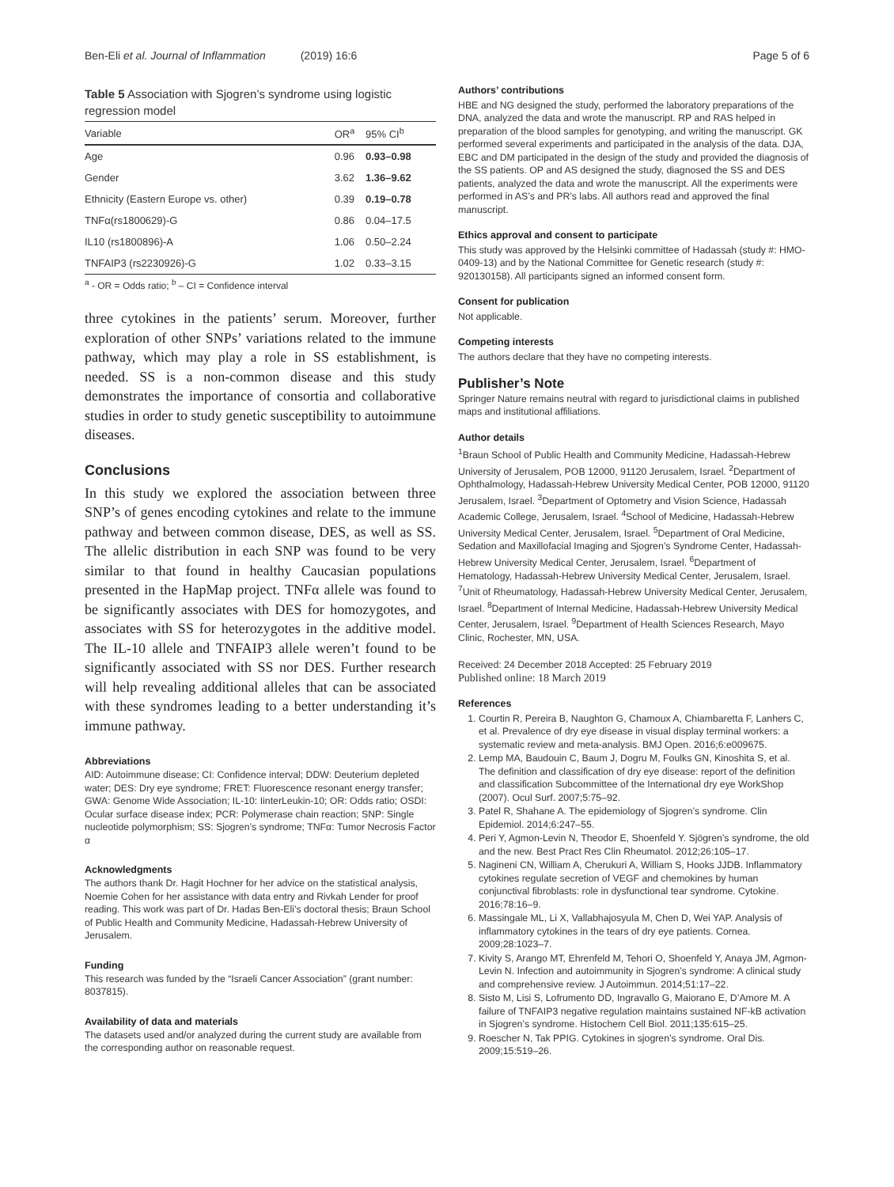Ben-Eli et al. Journal of Inflammation (2019) 16:6
Page 5 of 6
Table 5 Association with Sjogren’s syndrome using logistic regression model
| Variable | OR<sup>a</sup> | 95% CI<sup>b</sup> |
| --- | --- | --- |
| Age | 0.96 | 0.93–0.98 |
| Gender | 3.62 | 1.36–9.62 |
| Ethnicity (Eastern Europe vs. other) | 0.39 | 0.19–0.78 |
| TNFα(rs1800629)-G | 0.86 | 0.04–17.5 |
| IL10 (rs1800896)-A | 1.06 | 0.50–2.24 |
| TNFAIP3 (rs2230926)-G | 1.02 | 0.33–3.15 |
<sup>a</sup> - OR = Odds ratio; <sup>b</sup> – CI = Confidence interval
three cytokines in the patients’ serum. Moreover, further exploration of other SNPs’ variations related to the immune pathway, which may play a role in SS establishment, is needed. SS is a non-common disease and this study demonstrates the importance of consortia and collaborative studies in order to study genetic susceptibility to autoimmune diseases.
Conclusions
In this study we explored the association between three SNP’s of genes encoding cytokines and relate to the immune pathway and between common disease, DES, as well as SS. The allelic distribution in each SNP was found to be very similar to that found in healthy Caucasian populations presented in the HapMap project. TNFα allele was found to be significantly associates with DES for homozygotes, and associates with SS for heterozygotes in the additive model. The IL-10 allele and TNFAIP3 allele weren’t found to be significantly associated with SS nor DES. Further research will help revealing additional alleles that can be associated with these syndromes leading to a better understanding it’s immune pathway.
Abbreviations
AID: Autoimmune disease; CI: Confidence interval; DDW: Deuterium depleted water; DES: Dry eye syndrome; FRET: Fluorescence resonant energy transfer; GWA: Genome Wide Association; IL-10: IinterLeukin-10; OR: Odds ratio; OSDI: Ocular surface disease index; PCR: Polymerase chain reaction; SNP: Single nucleotide polymorphism; SS: Sjogren’s syndrome; TNFα: Tumor Necrosis Factor α
Acknowledgments
The authors thank Dr. Hagit Hochner for her advice on the statistical analysis, Noemie Cohen for her assistance with data entry and Rivkah Lender for proof reading. This work was part of Dr. Hadas Ben-Eli’s doctoral thesis; Braun School of Public Health and Community Medicine, Hadassah-Hebrew University of Jerusalem.
Funding
This research was funded by the “Israeli Cancer Association” (grant number: 8037815).
Availability of data and materials
The datasets used and/or analyzed during the current study are available from the corresponding author on reasonable request.
Authors’ contributions
HBE and NG designed the study, performed the laboratory preparations of the DNA, analyzed the data and wrote the manuscript. RP and RAS helped in preparation of the blood samples for genotyping, and writing the manuscript. GK performed several experiments and participated in the analysis of the data. DJA, EBC and DM participated in the design of the study and provided the diagnosis of the SS patients. OP and AS designed the study, diagnosed the SS and DES patients, analyzed the data and wrote the manuscript. All the experiments were performed in AS’s and PR’s labs. All authors read and approved the final manuscript.
Ethics approval and consent to participate
This study was approved by the Helsinki committee of Hadassah (study #: HMO-0409-13) and by the National Committee for Genetic research (study #: 920130158). All participants signed an informed consent form.
Consent for publication
Not applicable.
Competing interests
The authors declare that they have no competing interests.
Publisher’s Note
Springer Nature remains neutral with regard to jurisdictional claims in published maps and institutional affiliations.
Author details
<sup>1</sup> Braun School of Public Health and Community Medicine, Hadassah-Hebrew University of Jerusalem, POB 12000, 91120 Jerusalem, Israel. <sup>2</sup>Department of Ophthalmology, Hadassah-Hebrew University Medical Center, POB 12000, 91120 Jerusalem, Israel. <sup>3</sup>Department of Optometry and Vision Science, Hadassah Academic College, Jerusalem, Israel. <sup>4</sup>School of Medicine, Hadassah-Hebrew University Medical Center, Jerusalem, Israel. <sup>5</sup>Department of Oral Medicine, Sedation and Maxillofacial Imaging and Sjogren’s Syndrome Center, Hadassah-Hebrew University Medical Center, Jerusalem, Israel. <sup>6</sup>Department of Hematology, Hadassah-Hebrew University Medical Center, Jerusalem, Israel. <sup>7</sup>Unit of Rheumatology, Hadassah-Hebrew University Medical Center, Jerusalem, Israel. <sup>8</sup>Department of Internal Medicine, Hadassah-Hebrew University Medical Center, Jerusalem, Israel. <sup>9</sup>Department of Health Sciences Research, Mayo Clinic, Rochester, MN, USA.
Received: 24 December 2018 Accepted: 25 February 2019
Published online: 18 March 2019
References
1. Courtin R, Pereira B, Naughton G, Chamoux A, Chiambaretta F, Lanhers C, et al. Prevalence of dry eye disease in visual display terminal workers: a systematic review and meta-analysis. BMJ Open. 2016;6:e009675.
2. Lemp MA, Baudouin C, Baum J, Dogru M, Foulks GN, Kinoshita S, et al. The definition and classification of dry eye disease: report of the definition and classification Subcommittee of the International dry eye WorkShop (2007). Ocul Surf. 2007;5:75–92.
3. Patel R, Shahane A. The epidemiology of Sjogren’s syndrome. Clin Epidemiol. 2014;6:247–55.
4. Peri Y, Agmon-Levin N, Theodor E, Shoenfeld Y. Sjögren’s syndrome, the old and the new. Best Pract Res Clin Rheumatol. 2012;26:105–17.
5. Nagineni CN, William A, Cherukuri A, William S, Hooks JJDB. Inflammatory cytokines regulate secretion of VEGF and chemokines by human conjunctival fibroblasts: role in dysfunctional tear syndrome. Cytokine. 2016;78:16–9.
6. Massingale ML, Li X, Vallabhajosyula M, Chen D, Wei YAP. Analysis of inflammatory cytokines in the tears of dry eye patients. Cornea. 2009;28:1023–7.
7. Kivity S, Arango MT, Ehrenfeld M, Tehori O, Shoenfeld Y, Anaya JM, Agmon-Levin N. Infection and autoimmunity in Sjogren’s syndrome: A clinical study and comprehensive review. J Autoimmun. 2014;51:17–22.
8. Sisto M, Lisi S, Lofrumento DD, Ingravallo G, Maiorano E, D’Amore M. A failure of TNFAIP3 negative regulation maintains sustained NF-kB activation in Sjogren’s syndrome. Histochem Cell Biol. 2011;135:615–25.
9. Roescher N, Tak PPIG. Cytokines in sjogren’s syndrome. Oral Dis. 2009;15:519–26.